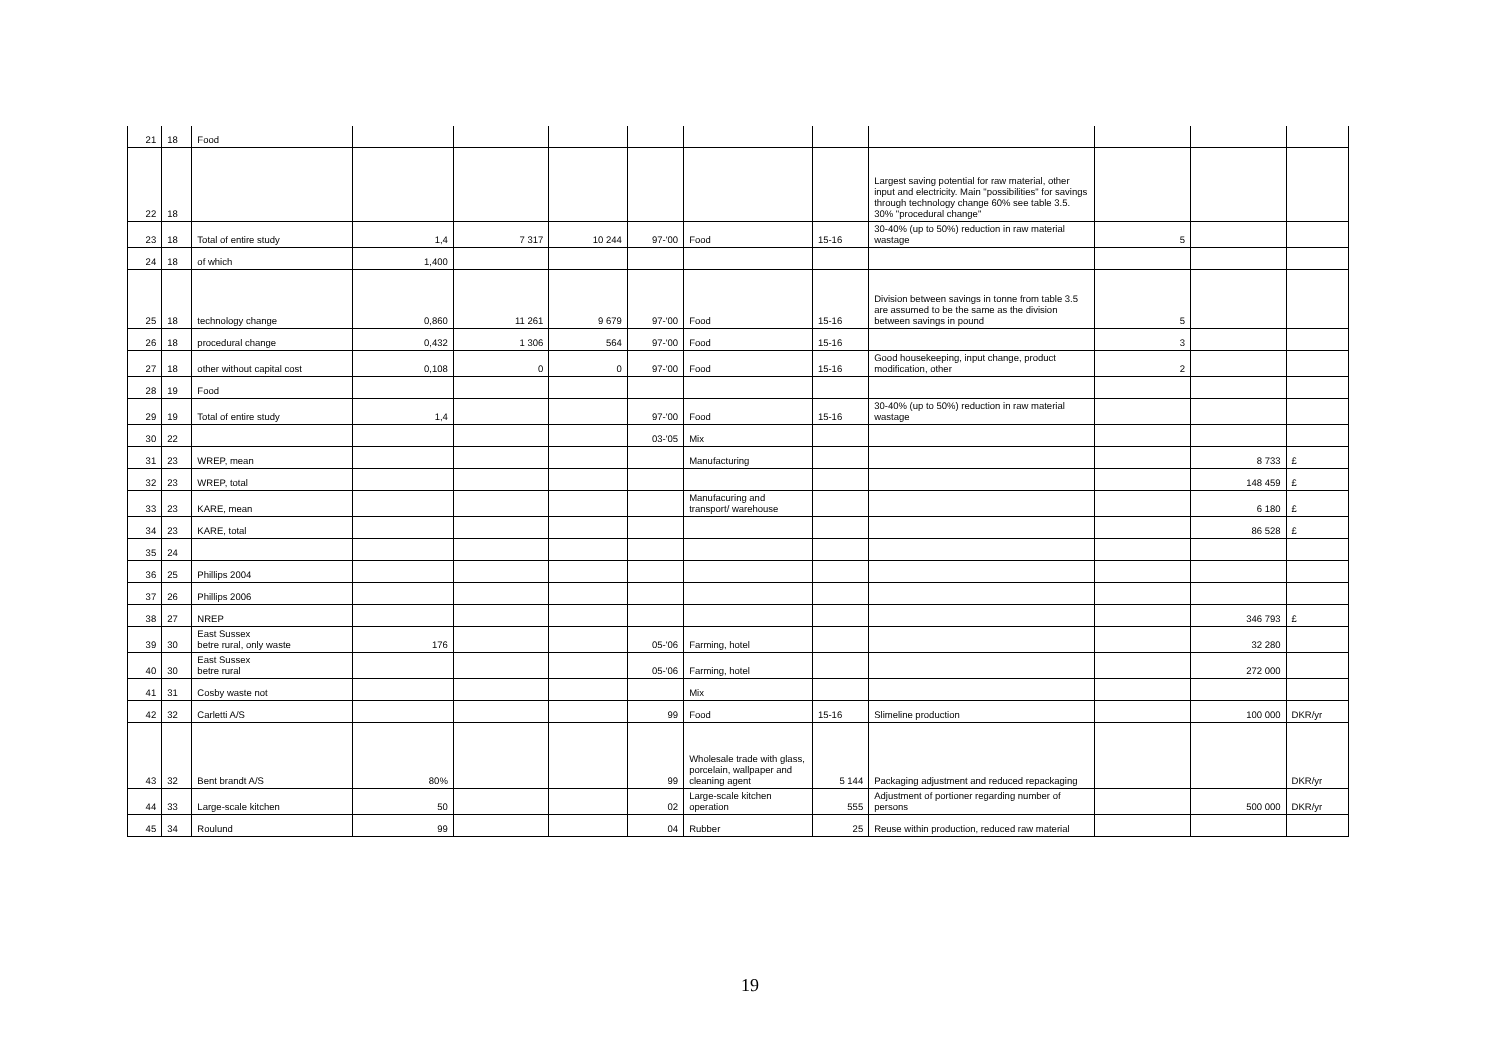| 21 | 18 | Food | | | | | | | | | | |
| 22 | 18 | | | | | | | | Largest saving potential for raw material, other input and electricity. Main "possibilities" for savings through technology change 60% see table 3.5. 30% "procedural change" | | | |
| 23 | 18 | Total of entire study | 1,4 | 7 317 | 10 244 | 97-'00 | Food | 15-16 | 30-40% (up to 50%) reduction in raw material wastage | 5 | | |
| 24 | 18 | of which | 1,400 | | | | | | | | | |
| 25 | 18 | technology change | 0,860 | 11 261 | 9 679 | 97-'00 | Food | 15-16 | Division between savings in tonne from table 3.5 are assumed to be the same as the division between savings in pound | 5 | | |
| 26 | 18 | procedural change | 0,432 | 1 306 | 564 | 97-'00 | Food | 15-16 | | 3 | | |
| 27 | 18 | other without capital cost | 0,108 | 0 | 0 | 97-'00 | Food | 15-16 | Good housekeeping, input change, product modification, other | 2 | | |
| 28 | 19 | Food | | | | | | | | | | |
| 29 | 19 | Total of entire study | 1,4 | | | 97-'00 | Food | 15-16 | 30-40% (up to 50%) reduction in raw material wastage | | | |
| 30 | 22 | | | | | 03-'05 | Mix | | | | | |
| 31 | 23 | WREP, mean | | | | | Manufacturing | | | | 8 733 | £ |
| 32 | 23 | WREP, total | | | | | | | | | 148 459 | £ |
| 33 | 23 | KARE, mean | | | | | Manufacuring and transport/ warehouse | | | | 6 180 | £ |
| 34 | 23 | KARE, total | | | | | | | | | 86 528 | £ |
| 35 | 24 | | | | | | | | | | | |
| 36 | 25 | Phillips 2004 | | | | | | | | | | |
| 37 | 26 | Phillips 2006 | | | | | | | | | | |
| 38 | 27 | NREP | | | | | | | | | 346 793 | £ |
| 39 | 30 | East Sussex betre rural, only waste | 176 | | | 05-'06 | Farming, hotel | | | | 32 280 | |
| 40 | 30 | East Sussex betre rural | | | | 05-'06 | Farming, hotel | | | | 272 000 | |
| 41 | 31 | Cosby waste not | | | | | Mix | | | | | |
| 42 | 32 | Carletti A/S | | | | 99 | Food | 15-16 | Slimeline production | | 100 000 | DKR/yr |
| 43 | 32 | Bent brandt A/S | 80% | | | 99 | Wholesale trade with glass, porcelain, wallpaper and cleaning agent | 5 144 | Packaging adjustment and reduced repackaging | | | DKR/yr |
| 44 | 33 | Large-scale kitchen | 50 | | | 02 | Large-scale kitchen operation | 555 | Adjustment of portioner regarding number of persons | | 500 000 | DKR/yr |
| 45 | 34 | Roulund | 99 | | | 04 | Rubber | 25 | Reuse within production, reduced raw material | | | |
19